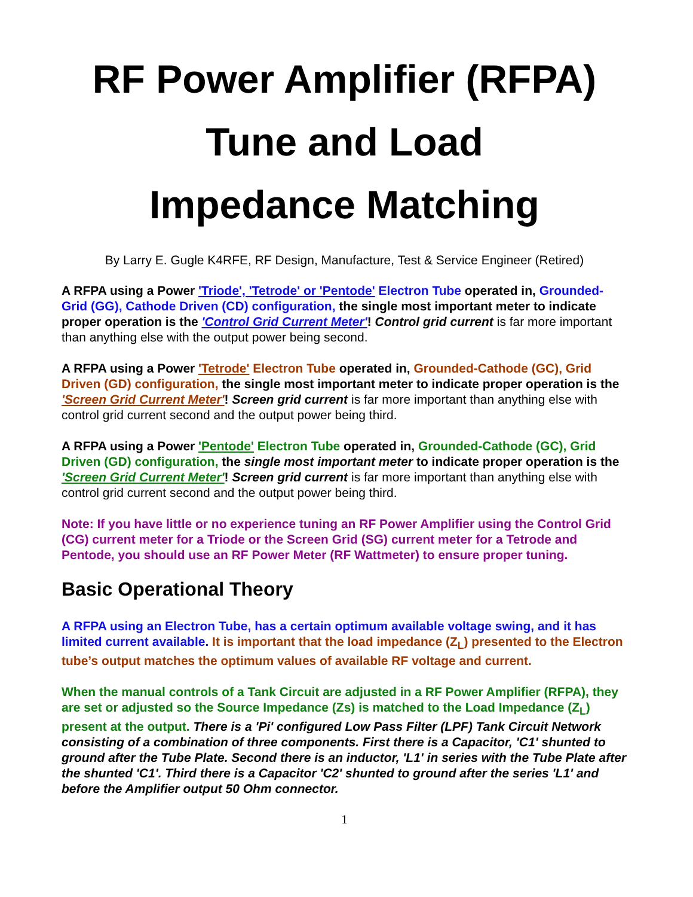RF Power Amplifier (RFPA)
Tune and Load
Impedance Matching
By Larry E. Gugle K4RFE, RF Design, Manufacture, Test & Service Engineer (Retired)
A RFPA using a Power 'Triode', 'Tetrode' or 'Pentode' Electron Tube operated in, Grounded-Grid (GG), Cathode Driven (CD) configuration, the single most important meter to indicate proper operation is the 'Control Grid Current Meter'! Control grid current is far more important than anything else with the output power being second.
A RFPA using a Power 'Tetrode' Electron Tube operated in, Grounded-Cathode (GC), Grid Driven (GD) configuration, the single most important meter to indicate proper operation is the 'Screen Grid Current Meter'! Screen grid current is far more important than anything else with control grid current second and the output power being third.
A RFPA using a Power 'Pentode' Electron Tube operated in, Grounded-Cathode (GC), Grid Driven (GD) configuration, the single most important meter to indicate proper operation is the 'Screen Grid Current Meter'! Screen grid current is far more important than anything else with control grid current second and the output power being third.
Note: If you have little or no experience tuning an RF Power Amplifier using the Control Grid (CG) current meter for a Triode or the Screen Grid (SG) current meter for a Tetrode and Pentode, you should use an RF Power Meter (RF Wattmeter) to ensure proper tuning.
Basic Operational Theory
A RFPA using an Electron Tube, has a certain optimum available voltage swing, and it has limited current available. It is important that the load impedance (Z<sub>L</sub>) presented to the Electron tube’s output matches the optimum values of available RF voltage and current.
When the manual controls of a Tank Circuit are adjusted in a RF Power Amplifier (RFPA), they are set or adjusted so the Source Impedance (Zs) is matched to the Load Impedance (Z<sub>L</sub>) present at the output. There is a 'Pi' configured Low Pass Filter (LPF) Tank Circuit Network consisting of a combination of three components. First there is a Capacitor, 'C1' shunted to ground after the Tube Plate. Second there is an inductor, 'L1' in series with the Tube Plate after the shunted 'C1'. Third there is a Capacitor 'C2' shunted to ground after the series 'L1' and before the Amplifier output 50 Ohm connector.
1